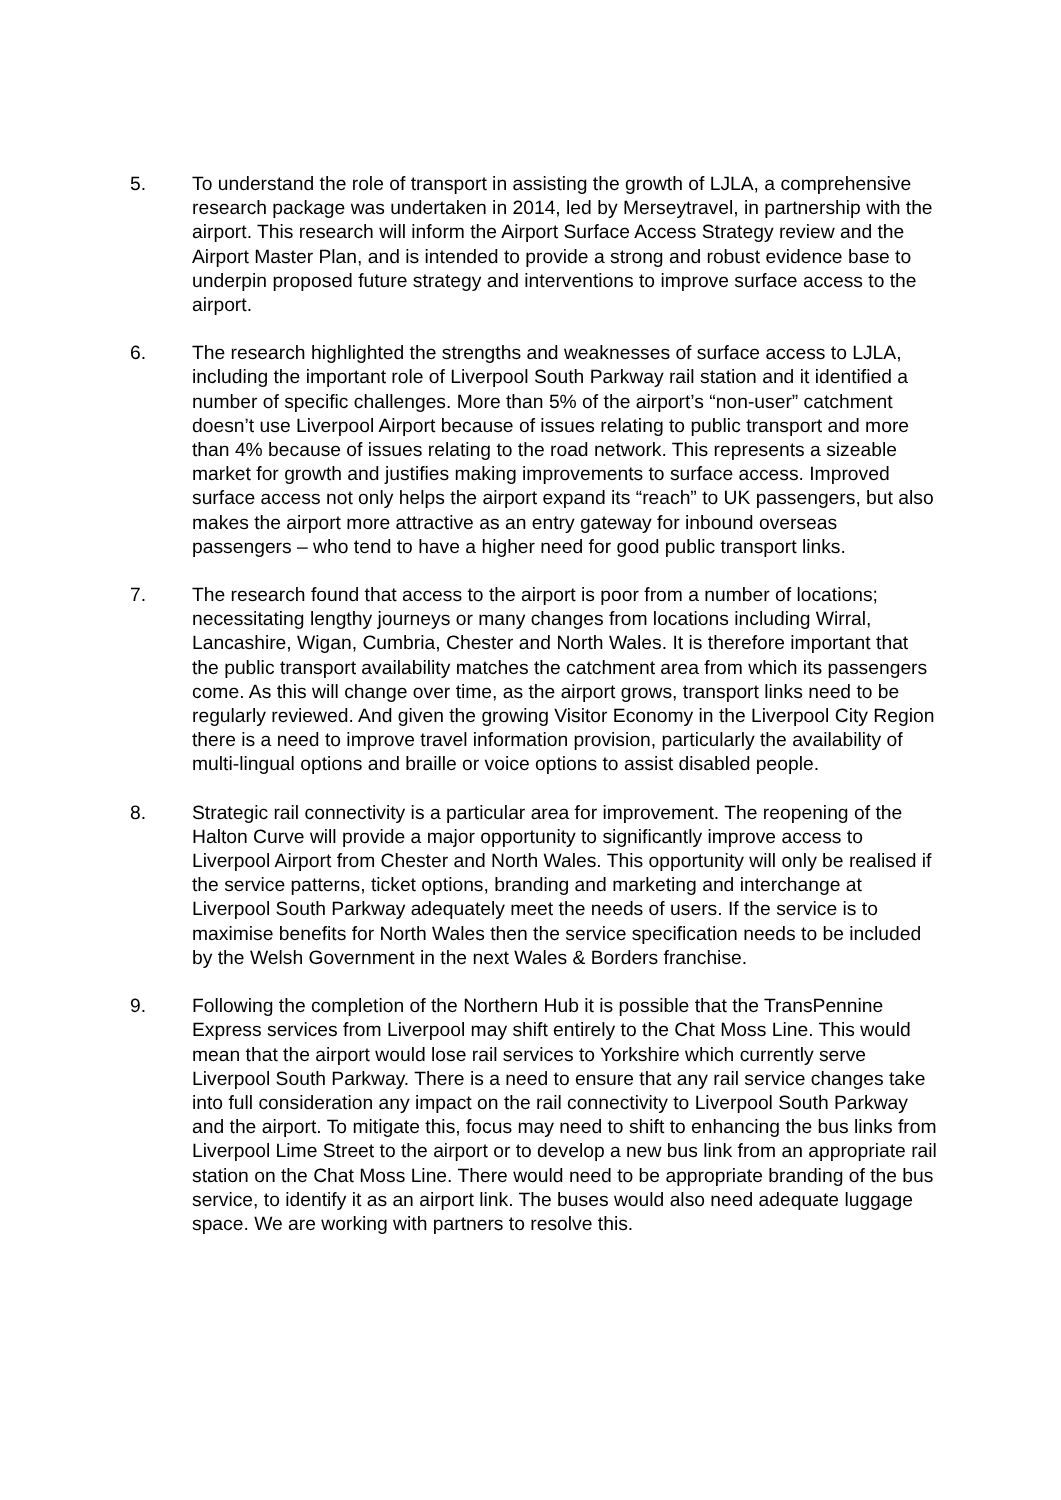5. To understand the role of transport in assisting the growth of LJLA, a comprehensive research package was undertaken in 2014, led by Merseytravel, in partnership with the airport. This research will inform the Airport Surface Access Strategy review and the Airport Master Plan, and is intended to provide a strong and robust evidence base to underpin proposed future strategy and interventions to improve surface access to the airport.
6. The research highlighted the strengths and weaknesses of surface access to LJLA, including the important role of Liverpool South Parkway rail station and it identified a number of specific challenges. More than 5% of the airport’s “non-user” catchment doesn’t use Liverpool Airport because of issues relating to public transport and more than 4% because of issues relating to the road network. This represents a sizeable market for growth and justifies making improvements to surface access. Improved surface access not only helps the airport expand its “reach” to UK passengers, but also makes the airport more attractive as an entry gateway for inbound overseas passengers – who tend to have a higher need for good public transport links.
7. The research found that access to the airport is poor from a number of locations; necessitating lengthy journeys or many changes from locations including Wirral, Lancashire, Wigan, Cumbria, Chester and North Wales. It is therefore important that the public transport availability matches the catchment area from which its passengers come. As this will change over time, as the airport grows, transport links need to be regularly reviewed. And given the growing Visitor Economy in the Liverpool City Region there is a need to improve travel information provision, particularly the availability of multi-lingual options and braille or voice options to assist disabled people.
8. Strategic rail connectivity is a particular area for improvement. The reopening of the Halton Curve will provide a major opportunity to significantly improve access to Liverpool Airport from Chester and North Wales. This opportunity will only be realised if the service patterns, ticket options, branding and marketing and interchange at Liverpool South Parkway adequately meet the needs of users. If the service is to maximise benefits for North Wales then the service specification needs to be included by the Welsh Government in the next Wales & Borders franchise.
9. Following the completion of the Northern Hub it is possible that the TransPennine Express services from Liverpool may shift entirely to the Chat Moss Line. This would mean that the airport would lose rail services to Yorkshire which currently serve Liverpool South Parkway. There is a need to ensure that any rail service changes take into full consideration any impact on the rail connectivity to Liverpool South Parkway and the airport. To mitigate this, focus may need to shift to enhancing the bus links from Liverpool Lime Street to the airport or to develop a new bus link from an appropriate rail station on the Chat Moss Line. There would need to be appropriate branding of the bus service, to identify it as an airport link. The buses would also need adequate luggage space. We are working with partners to resolve this.